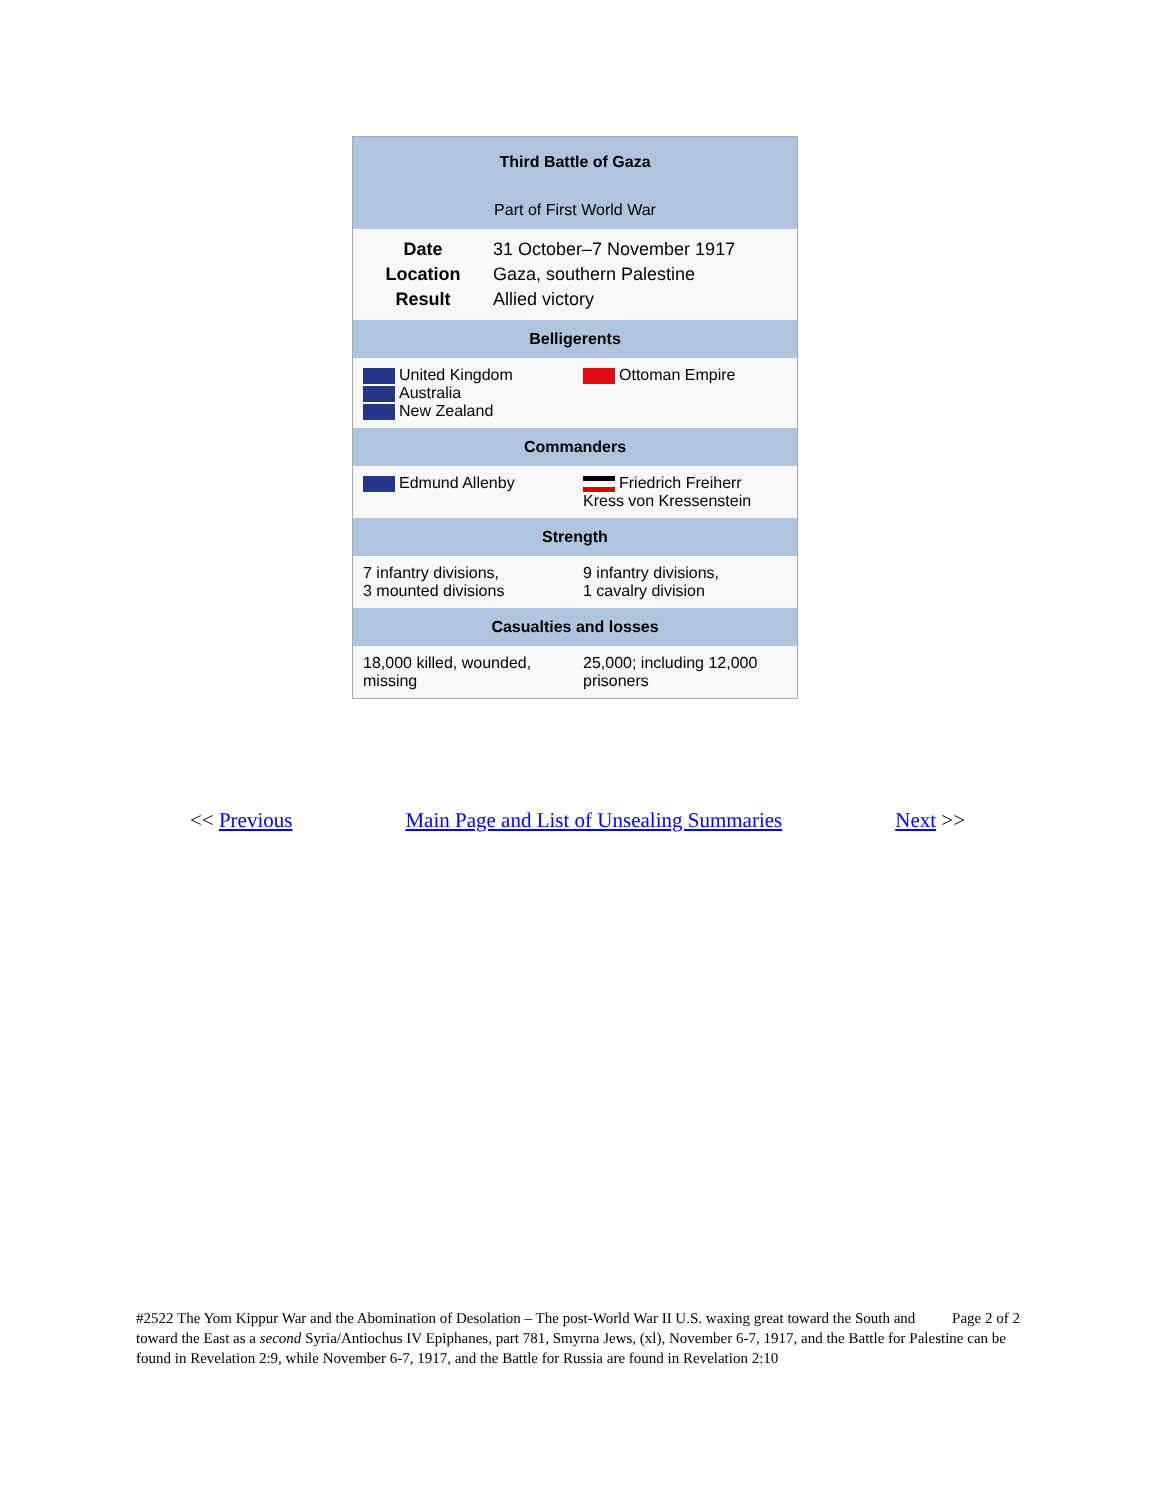| Third Battle of Gaza | |
| --- | --- |
| Part of First World War | |
| / Date / 31 October–7 November 1917 / / Location / Gaza, southern Palestine / / Result / Allied victory / | |
| Belligerents | |
| United Kingdom Australia New Zealand | Ottoman Empire |
| Commanders | |
| Edmund Allenby | Friedrich Freiherr Kress von Kressenstein |
| Strength | |
| 7 infantry divisions, 3 mounted divisions | 9 infantry divisions, 1 cavalry division |
| Casualties and losses | |
| 18,000 killed, wounded, missing | 25,000; including 12,000 prisoners |
<< Previous Main Page and List of Unsealing Summaries Next >>
Page 2 of 2 #2522 The Yom Kippur War and the Abomination of Desolation – The post-World War II U.S. waxing great toward the South and toward the East as a second Syria/Antiochus IV Epiphanes, part 781, Smyrna Jews, (xl), November 6-7, 1917, and the Battle for Palestine can be found in Revelation 2:9, while November 6-7, 1917, and the Battle for Russia are found in Revelation 2:10